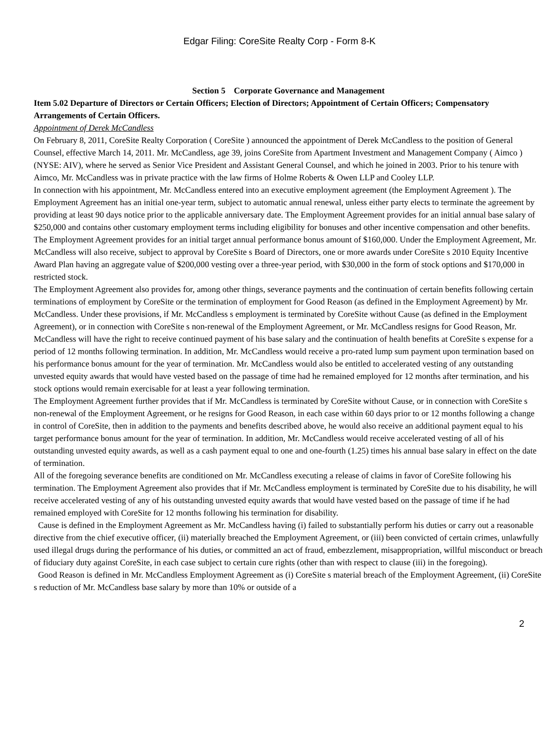Edgar Filing: CoreSite Realty Corp - Form 8-K
Section 5 Corporate Governance and Management
Item 5.02 Departure of Directors or Certain Officers; Election of Directors; Appointment of Certain Officers; Compensatory Arrangements of Certain Officers.
Appointment of Derek McCandless
On February 8, 2011, CoreSite Realty Corporation ( CoreSite ) announced the appointment of Derek McCandless to the position of General Counsel, effective March 14, 2011. Mr. McCandless, age 39, joins CoreSite from Apartment Investment and Management Company ( Aimco ) (NYSE: AIV), where he served as Senior Vice President and Assistant General Counsel, and which he joined in 2003. Prior to his tenure with Aimco, Mr. McCandless was in private practice with the law firms of Holme Roberts & Owen LLP and Cooley LLP.
In connection with his appointment, Mr. McCandless entered into an executive employment agreement (the Employment Agreement ). The Employment Agreement has an initial one-year term, subject to automatic annual renewal, unless either party elects to terminate the agreement by providing at least 90 days notice prior to the applicable anniversary date. The Employment Agreement provides for an initial annual base salary of $250,000 and contains other customary employment terms including eligibility for bonuses and other incentive compensation and other benefits. The Employment Agreement provides for an initial target annual performance bonus amount of $160,000. Under the Employment Agreement, Mr. McCandless will also receive, subject to approval by CoreSite s Board of Directors, one or more awards under CoreSite s 2010 Equity Incentive Award Plan having an aggregate value of $200,000 vesting over a three-year period, with $30,000 in the form of stock options and $170,000 in restricted stock.
The Employment Agreement also provides for, among other things, severance payments and the continuation of certain benefits following certain terminations of employment by CoreSite or the termination of employment for Good Reason (as defined in the Employment Agreement) by Mr. McCandless. Under these provisions, if Mr. McCandless s employment is terminated by CoreSite without Cause (as defined in the Employment Agreement), or in connection with CoreSite s non-renewal of the Employment Agreement, or Mr. McCandless resigns for Good Reason, Mr. McCandless will have the right to receive continued payment of his base salary and the continuation of health benefits at CoreSite s expense for a period of 12 months following termination. In addition, Mr. McCandless would receive a pro-rated lump sum payment upon termination based on his performance bonus amount for the year of termination. Mr. McCandless would also be entitled to accelerated vesting of any outstanding unvested equity awards that would have vested based on the passage of time had he remained employed for 12 months after termination, and his stock options would remain exercisable for at least a year following termination.
The Employment Agreement further provides that if Mr. McCandless is terminated by CoreSite without Cause, or in connection with CoreSite s non-renewal of the Employment Agreement, or he resigns for Good Reason, in each case within 60 days prior to or 12 months following a change in control of CoreSite, then in addition to the payments and benefits described above, he would also receive an additional payment equal to his target performance bonus amount for the year of termination. In addition, Mr. McCandless would receive accelerated vesting of all of his outstanding unvested equity awards, as well as a cash payment equal to one and one-fourth (1.25) times his annual base salary in effect on the date of termination.
All of the foregoing severance benefits are conditioned on Mr. McCandless executing a release of claims in favor of CoreSite following his termination. The Employment Agreement also provides that if Mr. McCandless employment is terminated by CoreSite due to his disability, he will receive accelerated vesting of any of his outstanding unvested equity awards that would have vested based on the passage of time if he had remained employed with CoreSite for 12 months following his termination for disability.
Cause is defined in the Employment Agreement as Mr. McCandless having (i) failed to substantially perform his duties or carry out a reasonable directive from the chief executive officer, (ii) materially breached the Employment Agreement, or (iii) been convicted of certain crimes, unlawfully used illegal drugs during the performance of his duties, or committed an act of fraud, embezzlement, misappropriation, willful misconduct or breach of fiduciary duty against CoreSite, in each case subject to certain cure rights (other than with respect to clause (iii) in the foregoing).
Good Reason is defined in Mr. McCandless Employment Agreement as (i) CoreSite s material breach of the Employment Agreement, (ii) CoreSite s reduction of Mr. McCandless base salary by more than 10% or outside of a
2